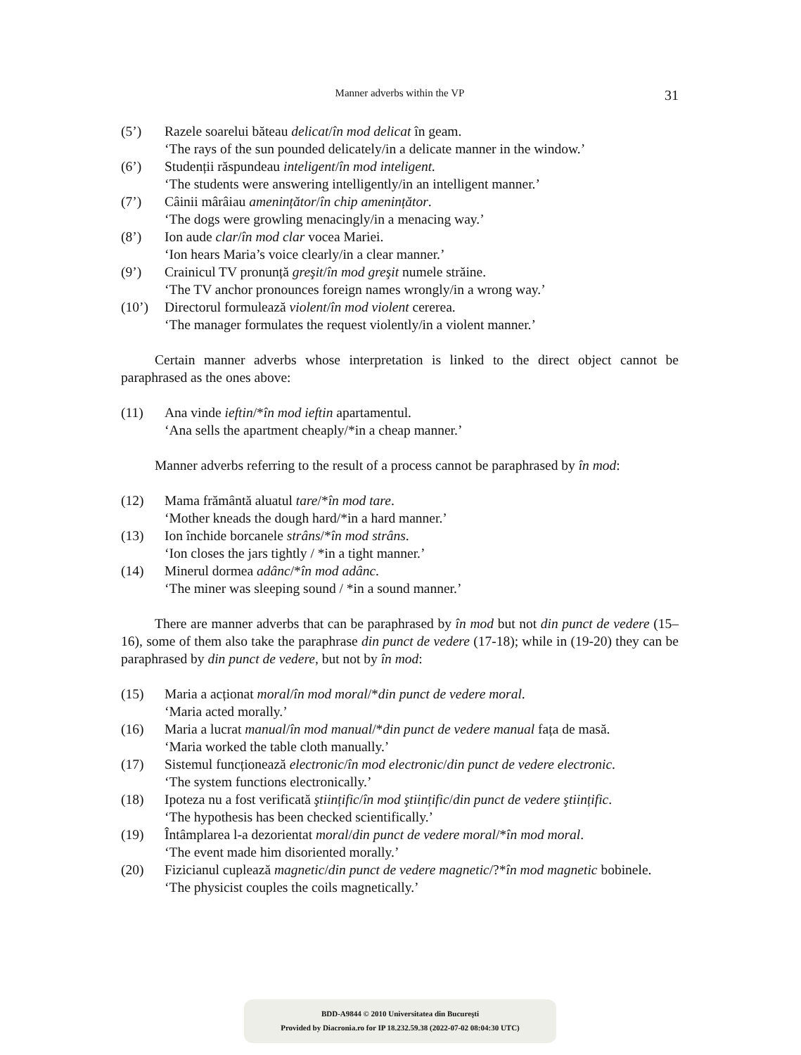Manner adverbs within the VP 31
(5’) Razele soarelui băteau delicat/în mod delicat în geam.
‘The rays of the sun pounded delicately/in a delicate manner in the window.’
(6’) Studenții răspundeau inteligent/în mod inteligent.
‘The students were answering intelligently/in an intelligent manner.’
(7’) Câinii mârâiau amenințător/în chip amenințător.
‘The dogs were growling menacingly/in a menacing way.’
(8’) Ion aude clar/în mod clar vocea Mariei.
‘Ion hears Maria’s voice clearly/in a clear manner.’
(9’) Crainicul TV pronunță greşit/în mod greşit numele străine.
‘The TV anchor pronounces foreign names wrongly/in a wrong way.’
(10’) Directorul formulează violent/în mod violent cererea.
‘The manager formulates the request violently/in a violent manner.’
Certain manner adverbs whose interpretation is linked to the direct object cannot be paraphrased as the ones above:
(11) Ana vinde ieftin/*în mod ieftin apartamentul.
‘Ana sells the apartment cheaply/*in a cheap manner.’
Manner adverbs referring to the result of a process cannot be paraphrased by în mod:
(12) Mama frământă aluatul tare/*în mod tare.
‘Mother kneads the dough hard/*in a hard manner.’
(13) Ion închide borcanele strâns/*în mod strâns.
‘Ion closes the jars tightly / *in a tight manner.’
(14) Minerul dormea adânc/*în mod adânc.
‘The miner was sleeping sound / *in a sound manner.’
There are manner adverbs that can be paraphrased by în mod but not din punct de vedere (15–16), some of them also take the paraphrase din punct de vedere (17-18); while in (19-20) they can be paraphrased by din punct de vedere, but not by în mod:
(15) Maria a acționat moral/în mod moral/*din punct de vedere moral.
‘Maria acted morally.’
(16) Maria a lucrat manual/în mod manual/*din punct de vedere manual fața de masă.
‘Maria worked the table cloth manually.’
(17) Sistemul funcționează electronic/în mod electronic/din punct de vedere electronic.
‘The system functions electronically.’
(18) Ipoteza nu a fost verificată ştiințific/în mod ştiințific/din punct de vedere ştiințific.
‘The hypothesis has been checked scientifically.’
(19) Întâmplarea l-a dezorientat moral/din punct de vedere moral/*în mod moral.
‘The event made him disoriented morally.’
(20) Fizicianul cuplează magnetic/din punct de vedere magnetic/?*în mod magnetic bobinele.
‘The physicist couples the coils magnetically.’
BDD-A9844 © 2010 Universitatea din Bucureşti
Provided by Diacronia.ro for IP 18.232.59.38 (2022-07-02 08:04:30 UTC)